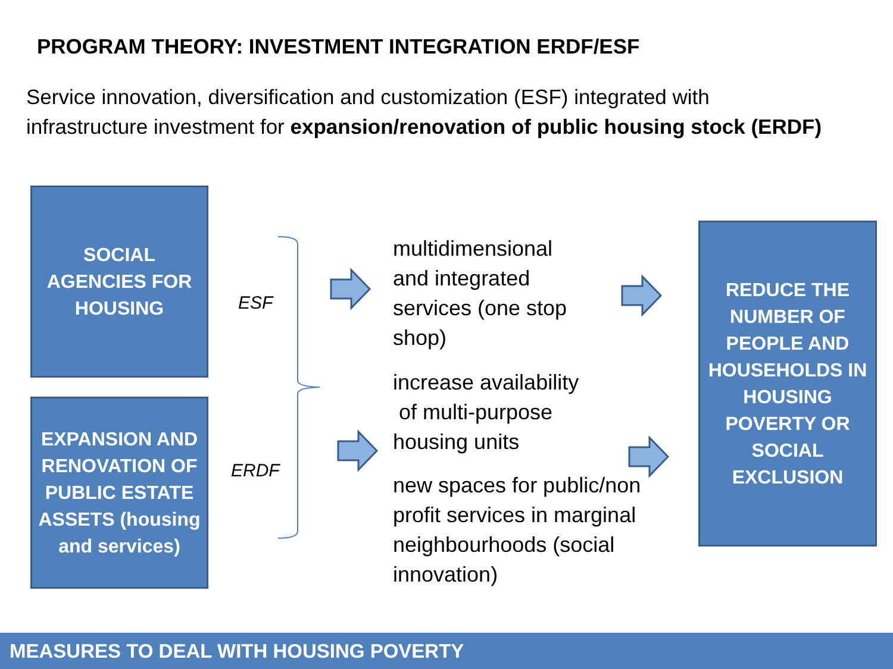PROGRAM THEORY: INVESTMENT INTEGRATION ERDF/ESF
Service innovation, diversification and customization (ESF) integrated with
infrastructure investment for expansion/renovation of public housing stock (ERDF)
SOCIAL
AGENCIES FOR
HOUSING
ESF
EXPANSION AND
RENOVATION OF
PUBLIC ESTATE
ASSETS (housing
and services)
ERDF
multidimensional
and integrated
services (one stop
shop)
increase availability
of multi-purpose
housing units
new spaces for public/non
profit services in marginal
neighbourhoods (social
innovation)
REDUCE THE
NUMBER OF
PEOPLE AND
HOUSEHOLDS IN
HOUSING
POVERTY OR
SOCIAL
EXCLUSION
MEASURES TO DEAL WITH HOUSING POVERTY